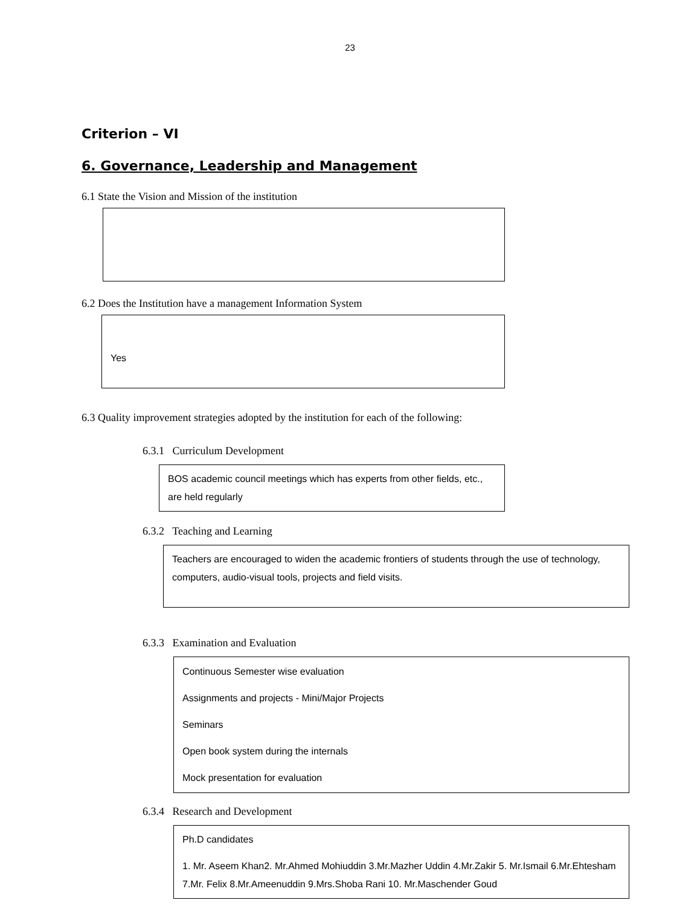23
Criterion – VI
6. Governance, Leadership and Management
6.1 State the Vision and Mission of the institution
6.2 Does the Institution have a management Information System
Yes
6.3 Quality improvement strategies adopted by the institution for each of the following:
6.3.1 Curriculum Development
BOS academic council meetings which has experts from other fields, etc., are held regularly
6.3.2 Teaching and Learning
Teachers are encouraged to widen the academic frontiers of students through the use of technology, computers, audio-visual tools, projects and field visits.
6.3.3 Examination and Evaluation
Continuous Semester wise evaluation
Assignments and projects - Mini/Major Projects
Seminars
Open book system during the internals
Mock presentation for evaluation
6.3.4 Research and Development
Ph.D candidates
1. Mr. Aseem Khan2. Mr.Ahmed Mohiuddin 3.Mr.Mazher Uddin 4.Mr.Zakir 5. Mr.Ismail 6.Mr.Ehtesham 7.Mr. Felix 8.Mr.Ameenuddin 9.Mrs.Shoba Rani 10. Mr.Maschender Goud